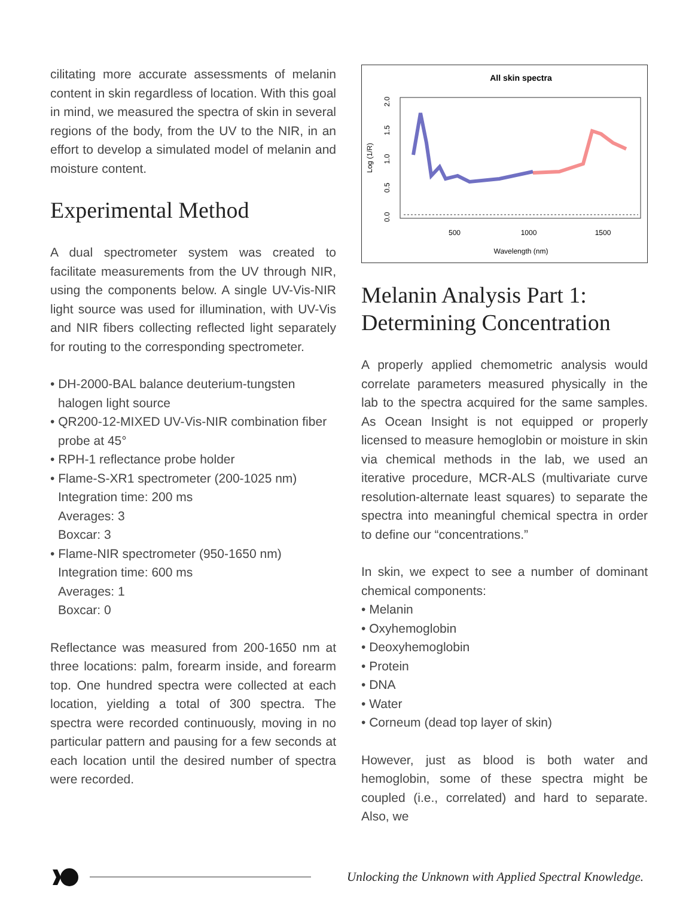cilitating more accurate assessments of melanin content in skin regardless of location. With this goal in mind, we measured the spectra of skin in several regions of the body, from the UV to the NIR, in an effort to develop a simulated model of melanin and moisture content.
Experimental Method
A dual spectrometer system was created to facilitate measurements from the UV through NIR, using the components below. A single UV-Vis-NIR light source was used for illumination, with UV-Vis and NIR fibers collecting reflected light separately for routing to the corresponding spectrometer.
• DH-2000-BAL balance deuterium-tungsten halogen light source
• QR200-12-MIXED UV-Vis-NIR combination fiber probe at 45°
• RPH-1 reflectance probe holder
• Flame-S-XR1 spectrometer (200-1025 nm)
Integration time: 200 ms
Averages: 3
Boxcar: 3
• Flame-NIR spectrometer (950-1650 nm)
Integration time: 600 ms
Averages: 1
Boxcar: 0
Reflectance was measured from 200-1650 nm at three locations: palm, forearm inside, and forearm top. One hundred spectra were collected at each location, yielding a total of 300 spectra. The spectra were recorded continuously, moving in no particular pattern and pausing for a few seconds at each location until the desired number of spectra were recorded.
All skin spectra
Log (1/R)
0.0
0.5
1.0
1.5
2.0
500
1000
1500
Wavelength (nm)
Melanin Analysis Part 1:
Determining Concentration
A properly applied chemometric analysis would correlate parameters measured physically in the lab to the spectra acquired for the same samples. As Ocean Insight is not equipped or properly licensed to measure hemoglobin or moisture in skin via chemical methods in the lab, we used an iterative procedure, MCR-ALS (multivariate curve resolution-alternate least squares) to separate the spectra into meaningful chemical spectra in order to define our “concentrations.”
In skin, we expect to see a number of dominant chemical components:
• Melanin
• Oxyhemoglobin
• Deoxyhemoglobin
• Protein
• DNA
• Water
• Corneum (dead top layer of skin)
However, just as blood is both water and hemoglobin, some of these spectra might be coupled (i.e., correlated) and hard to separate. Also, we
Unlocking the Unknown with Applied Spectral Knowledge.